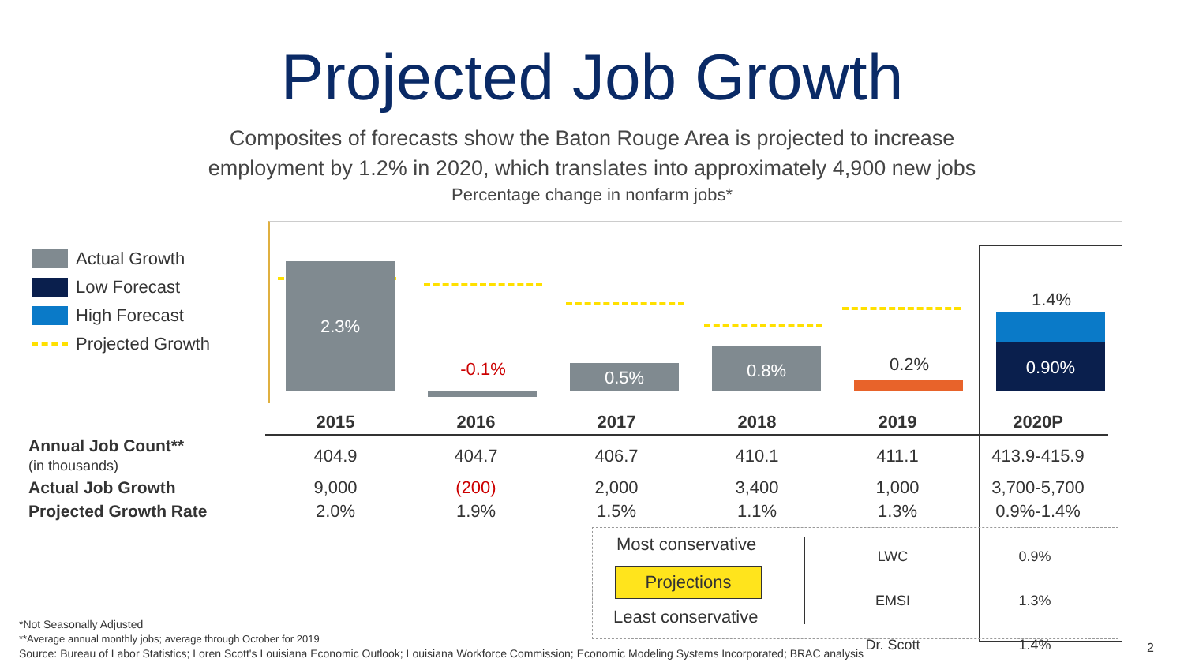Projected Job Growth
Composites of forecasts show the Baton Rouge Area is projected to increase
employment by 1.2% in 2020, which translates into approximately 4,900 new jobs
Percentage change in nonfarm jobs*
Actual Growth
Low Forecast
High Forecast
Projected Growth
2.3%
-0.1% 0.5%
0.8% 0.2%
1.4%
0.90%
| | 2015 | 2016 | 2017 | 2018 | 2019 | 2020P |
| Annual Job Count** (in thousands) | 404.9 | 404.7 | 406.7 | 410.1 | 411.1 | 413.9-415.9 |
| Actual Job Growth | 9,000 | (200) | 2,000 | 3,400 | 1,000 | 3,700-5,700 |
| Projected Growth Rate | 2.0% | 1.9% | 1.5% | 1.1% | 1.3% | 0.9%-1.4% |
Most conservative
Projections
Least conservative
LWC
EMSI
Dr. Scott
0.9%
1.3%
1.4%
*Not Seasonally Adjusted
**Average annual monthly jobs; average through October for 2019
Source: Bureau of Labor Statistics; Loren Scott's Louisiana Economic Outlook; Louisiana Workforce Commission; Economic Modeling Systems Incorporated; BRAC analysis
2